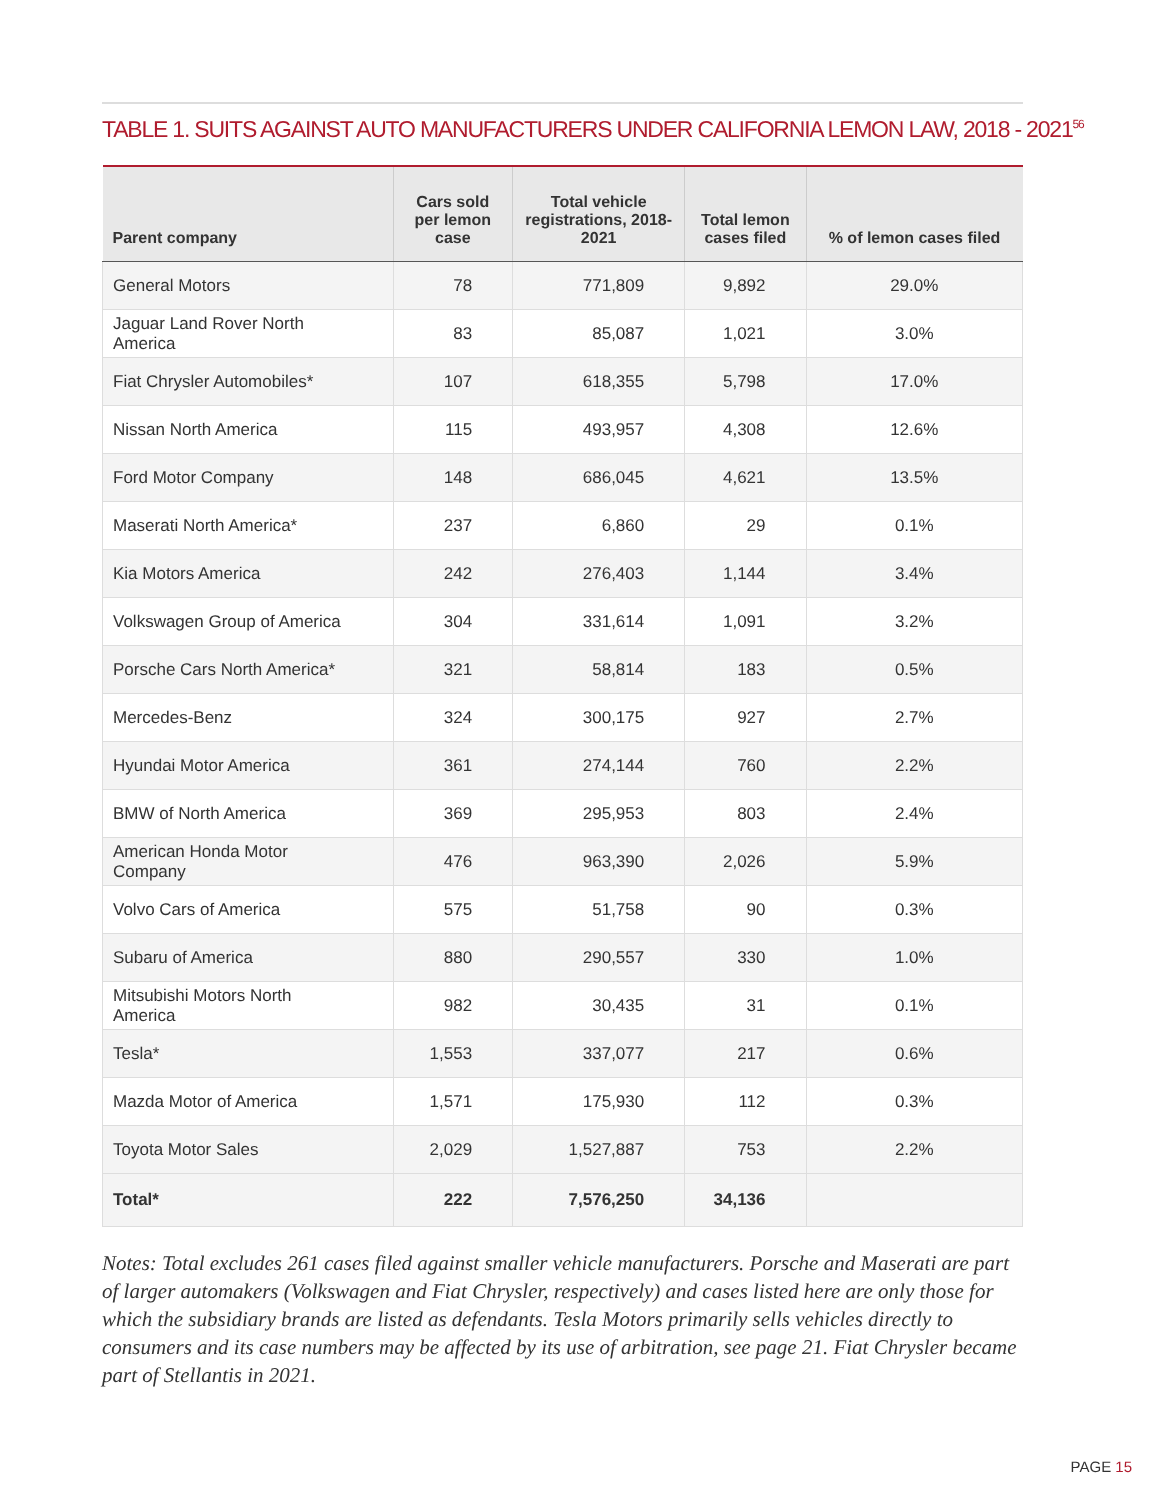TABLE 1. SUITS AGAINST AUTO MANUFACTURERS UNDER CALIFORNIA LEMON LAW, 2018 - 2021<sup>56</sup>
| Parent company | Cars sold per lemon case | Total vehicle registrations, 2018-2021 | Total lemon cases filed | % of lemon cases filed |
| --- | --- | --- | --- | --- |
| General Motors | 78 | 771,809 | 9,892 | 29.0% |
| Jaguar Land Rover North America | 83 | 85,087 | 1,021 | 3.0% |
| Fiat Chrysler Automobiles* | 107 | 618,355 | 5,798 | 17.0% |
| Nissan North America | 115 | 493,957 | 4,308 | 12.6% |
| Ford Motor Company | 148 | 686,045 | 4,621 | 13.5% |
| Maserati North America* | 237 | 6,860 | 29 | 0.1% |
| Kia Motors America | 242 | 276,403 | 1,144 | 3.4% |
| Volkswagen Group of America | 304 | 331,614 | 1,091 | 3.2% |
| Porsche Cars North America* | 321 | 58,814 | 183 | 0.5% |
| Mercedes-Benz | 324 | 300,175 | 927 | 2.7% |
| Hyundai Motor America | 361 | 274,144 | 760 | 2.2% |
| BMW of North America | 369 | 295,953 | 803 | 2.4% |
| American Honda Motor Company | 476 | 963,390 | 2,026 | 5.9% |
| Volvo Cars of America | 575 | 51,758 | 90 | 0.3% |
| Subaru of America | 880 | 290,557 | 330 | 1.0% |
| Mitsubishi Motors North America | 982 | 30,435 | 31 | 0.1% |
| Tesla* | 1,553 | 337,077 | 217 | 0.6% |
| Mazda Motor of America | 1,571 | 175,930 | 112 | 0.3% |
| Toyota Motor Sales | 2,029 | 1,527,887 | 753 | 2.2% |
| Total* | 222 | 7,576,250 | 34,136 | |
Notes: Total excludes 261 cases filed against smaller vehicle manufacturers. Porsche and Maserati are part of larger automakers (Volkswagen and Fiat Chrysler, respectively) and cases listed here are only those for which the subsidiary brands are listed as defendants. Tesla Motors primarily sells vehicles directly to consumers and its case numbers may be affected by its use of arbitration, see page 21. Fiat Chrysler became part of Stellantis in 2021.
PAGE 15